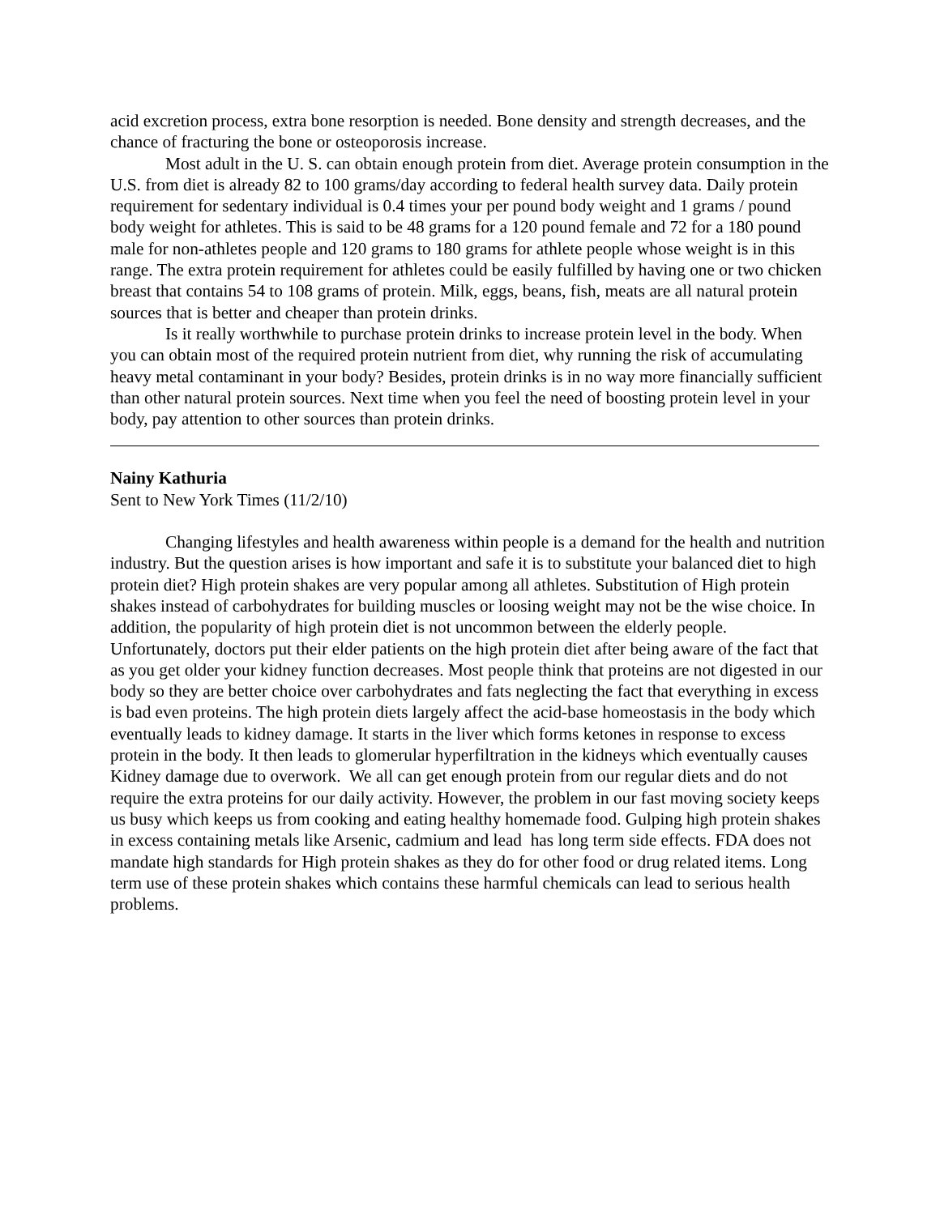acid excretion process, extra bone resorption is needed. Bone density and strength decreases, and the chance of fracturing the bone or osteoporosis increase.
Most adult in the U. S. can obtain enough protein from diet. Average protein consumption in the U.S. from diet is already 82 to 100 grams/day according to federal health survey data. Daily protein requirement for sedentary individual is 0.4 times your per pound body weight and 1 grams / pound body weight for athletes. This is said to be 48 grams for a 120 pound female and 72 for a 180 pound male for non-athletes people and 120 grams to 180 grams for athlete people whose weight is in this range. The extra protein requirement for athletes could be easily fulfilled by having one or two chicken breast that contains 54 to 108 grams of protein. Milk, eggs, beans, fish, meats are all natural protein sources that is better and cheaper than protein drinks.
Is it really worthwhile to purchase protein drinks to increase protein level in the body. When you can obtain most of the required protein nutrient from diet, why running the risk of accumulating heavy metal contaminant in your body? Besides, protein drinks is in no way more financially sufficient than other natural protein sources. Next time when you feel the need of boosting protein level in your body, pay attention to other sources than protein drinks.
Nainy Kathuria
Sent to New York Times (11/2/10)
Changing lifestyles and health awareness within people is a demand for the health and nutrition industry. But the question arises is how important and safe it is to substitute your balanced diet to high protein diet? High protein shakes are very popular among all athletes. Substitution of High protein shakes instead of carbohydrates for building muscles or loosing weight may not be the wise choice. In addition, the popularity of high protein diet is not uncommon between the elderly people. Unfortunately, doctors put their elder patients on the high protein diet after being aware of the fact that as you get older your kidney function decreases. Most people think that proteins are not digested in our body so they are better choice over carbohydrates and fats neglecting the fact that everything in excess is bad even proteins. The high protein diets largely affect the acid-base homeostasis in the body which eventually leads to kidney damage. It starts in the liver which forms ketones in response to excess protein in the body. It then leads to glomerular hyperfiltration in the kidneys which eventually causes Kidney damage due to overwork. We all can get enough protein from our regular diets and do not require the extra proteins for our daily activity. However, the problem in our fast moving society keeps us busy which keeps us from cooking and eating healthy homemade food. Gulping high protein shakes in excess containing metals like Arsenic, cadmium and lead has long term side effects. FDA does not mandate high standards for High protein shakes as they do for other food or drug related items. Long term use of these protein shakes which contains these harmful chemicals can lead to serious health problems.